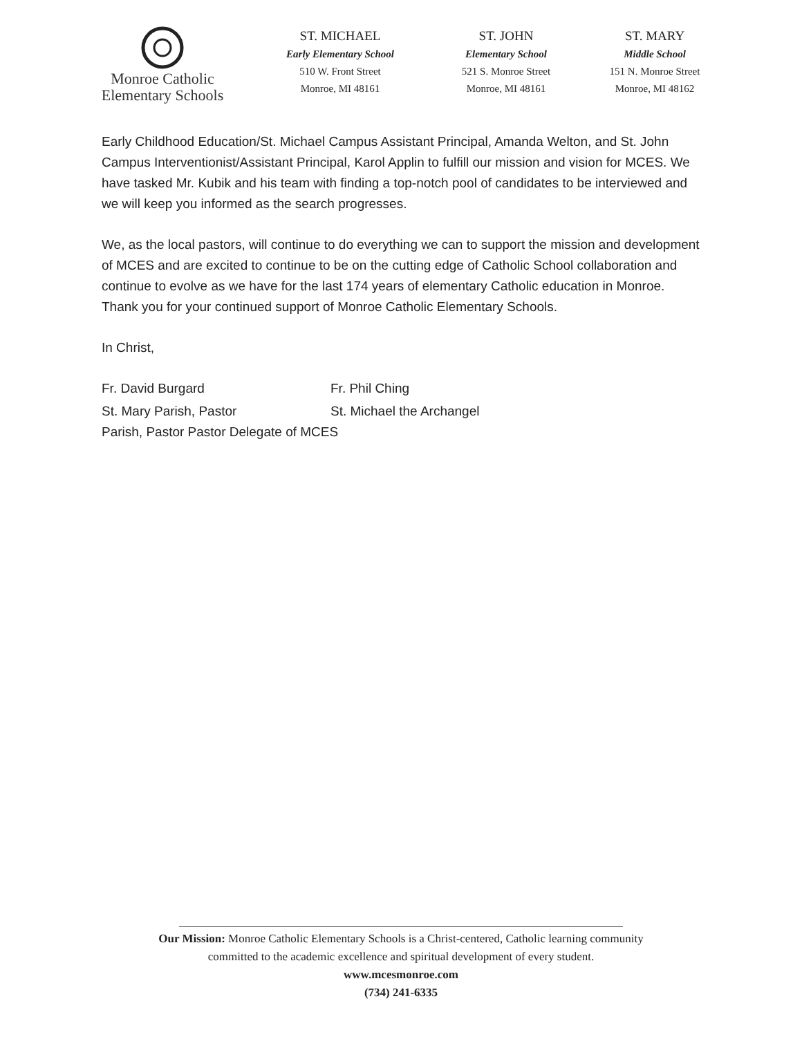Monroe Catholic
Elementary Schools
ST. MICHAEL
Early Elementary School
510 W. Front Street
Monroe, MI 48161
ST. JOHN
Elementary School
521 S. Monroe Street
Monroe, MI 48161
ST. MARY
Middle School
151 N. Monroe Street
Monroe, MI 48162
Early Childhood Education/St. Michael Campus Assistant Principal, Amanda Welton, and St. John Campus Interventionist/Assistant Principal, Karol Applin to fulfill our mission and vision for MCES. We have tasked Mr. Kubik and his team with finding a top-notch pool of candidates to be interviewed and we will keep you informed as the search progresses.
We, as the local pastors, will continue to do everything we can to support the mission and development of MCES and are excited to continue to be on the cutting edge of Catholic School collaboration and continue to evolve as we have for the last 174 years of elementary Catholic education in Monroe. Thank you for your continued support of Monroe Catholic Elementary Schools.
In Christ,
Fr. David Burgard Fr. Phil Ching
St. Mary Parish, Pastor St. Michael the Archangel
Parish, Pastor Pastor Delegate of MCES
Our Mission: Monroe Catholic Elementary Schools is a Christ-centered, Catholic learning community
committed to the academic excellence and spiritual development of every student.
www.mcesmonroe.com
(734) 241-6335